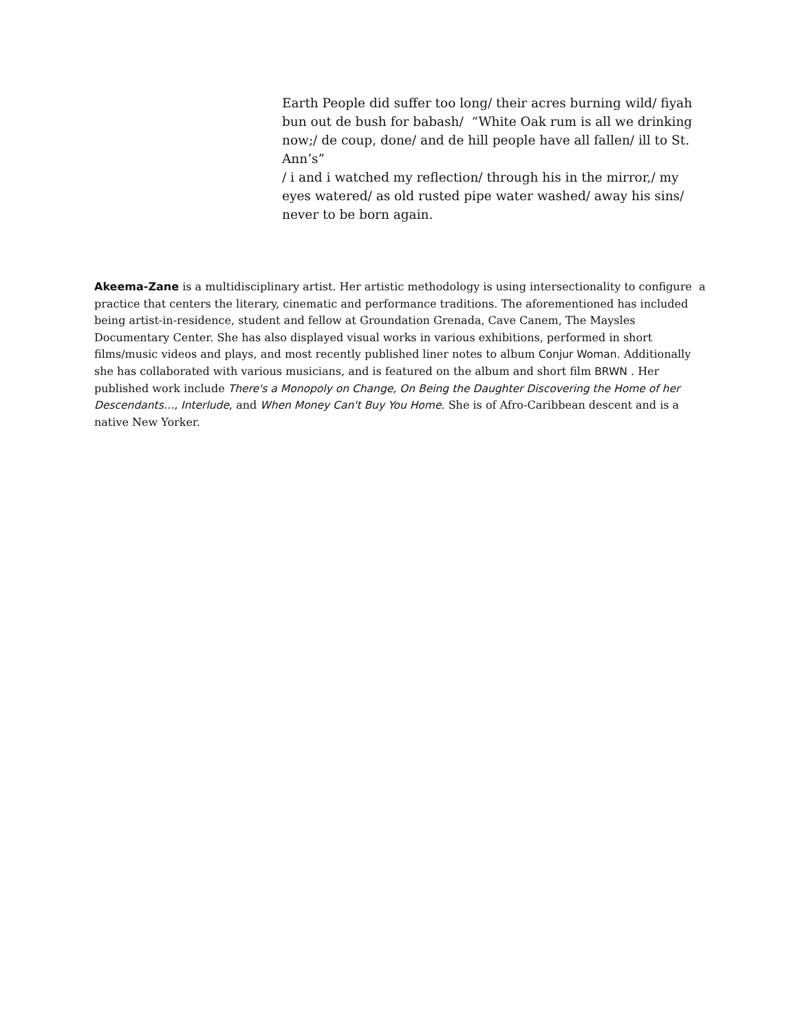Earth People did suffer too long/ their acres burning wild/ fiyah bun out de bush for babash/ “White Oak rum is all we drinking now;/ de coup, done/ and de hill people have all fallen/ ill to St. Ann’s”
/ i and i watched my reflection/ through his in the mirror,/ my eyes watered/ as old rusted pipe water washed/ away his sins/ never to be born again.
Akeema-Zane is a multidisciplinary artist. Her artistic methodology is using intersectionality to configure a practice that centers the literary, cinematic and performance traditions. The aforementioned has included being artist-in-residence, student and fellow at Groundation Grenada, Cave Canem, The Maysles Documentary Center. She has also displayed visual works in various exhibitions, performed in short films/music videos and plays, and most recently published liner notes to album Conjur Woman. Additionally she has collaborated with various musicians, and is featured on the album and short film BRWN . Her published work include There's a Monopoly on Change, On Being the Daughter Discovering the Home of her Descendants…, Interlude, and When Money Can't Buy You Home. She is of Afro-Caribbean descent and is a native New Yorker.